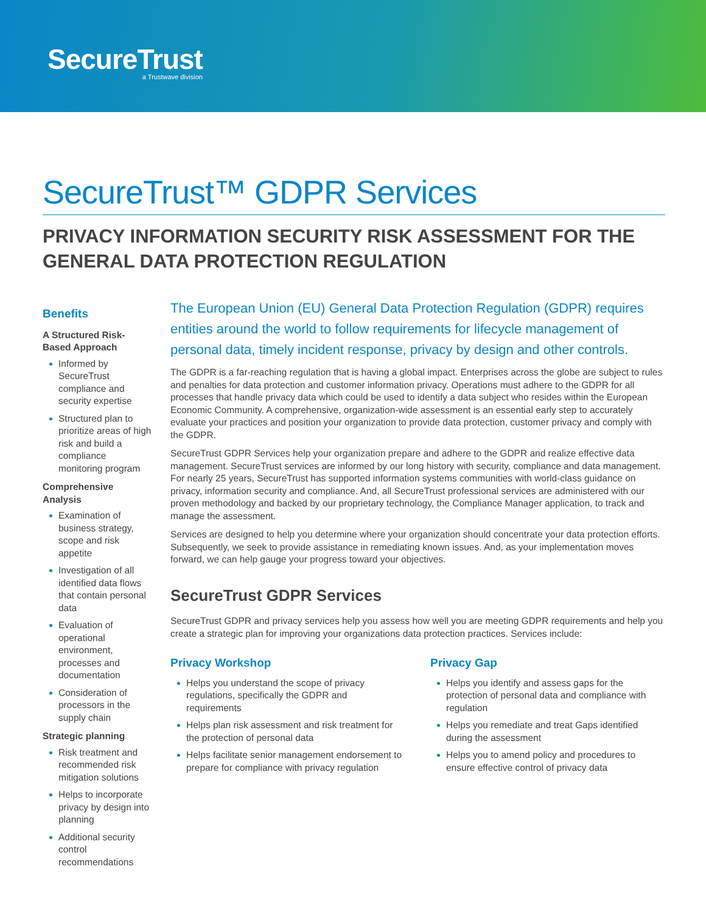SecureTrust
a Trustwave division
SecureTrust™ GDPR Services
PRIVACY INFORMATION SECURITY RISK ASSESSMENT FOR THE GENERAL DATA PROTECTION REGULATION
Benefits
A Structured Risk-Based Approach
Informed by SecureTrust compliance and security expertise
Structured plan to prioritize areas of high risk and build a compliance monitoring program
Comprehensive Analysis
Examination of business strategy, scope and risk appetite
Investigation of all identified data flows that contain personal data
Evaluation of operational environment, processes and documentation
Consideration of processors in the supply chain
Strategic planning
Risk treatment and recommended risk mitigation solutions
Helps to incorporate privacy by design into planning
Additional security control recommendations
The European Union (EU) General Data Protection Regulation (GDPR) requires entities around the world to follow requirements for lifecycle management of personal data, timely incident response, privacy by design and other controls.
The GDPR is a far-reaching regulation that is having a global impact. Enterprises across the globe are subject to rules and penalties for data protection and customer information privacy. Operations must adhere to the GDPR for all processes that handle privacy data which could be used to identify a data subject who resides within the European Economic Community. A comprehensive, organization-wide assessment is an essential early step to accurately evaluate your practices and position your organization to provide data protection, customer privacy and comply with the GDPR.
SecureTrust GDPR Services help your organization prepare and adhere to the GDPR and realize effective data management. SecureTrust services are informed by our long history with security, compliance and data management. For nearly 25 years, SecureTrust has supported information systems communities with world-class guidance on privacy, information security and compliance. And, all SecureTrust professional services are administered with our proven methodology and backed by our proprietary technology, the Compliance Manager application, to track and manage the assessment.
Services are designed to help you determine where your organization should concentrate your data protection efforts. Subsequently, we seek to provide assistance in remediating known issues. And, as your implementation moves forward, we can help gauge your progress toward your objectives.
SecureTrust GDPR Services
SecureTrust GDPR and privacy services help you assess how well you are meeting GDPR requirements and help you create a strategic plan for improving your organizations data protection practices. Services include:
Privacy Workshop
Helps you understand the scope of privacy regulations, specifically the GDPR and requirements
Helps plan risk assessment and risk treatment for the protection of personal data
Helps facilitate senior management endorsement to prepare for compliance with privacy regulation
Privacy Gap
Helps you identify and assess gaps for the protection of personal data and compliance with regulation
Helps you remediate and treat Gaps identified during the assessment
Helps you to amend policy and procedures to ensure effective control of privacy data